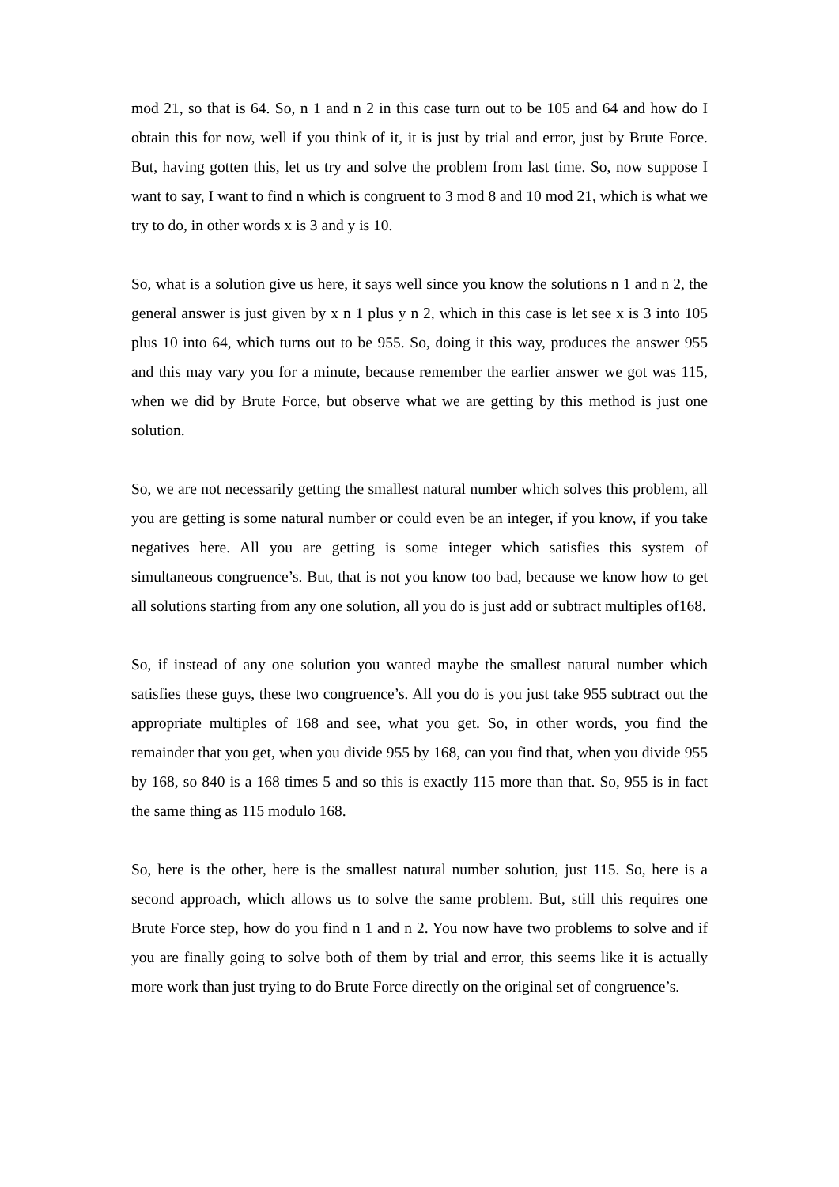mod 21, so that is 64. So, n 1 and n 2 in this case turn out to be 105 and 64 and how do I obtain this for now, well if you think of it, it is just by trial and error, just by Brute Force. But, having gotten this, let us try and solve the problem from last time. So, now suppose I want to say, I want to find n which is congruent to 3 mod 8 and 10 mod 21, which is what we try to do, in other words x is 3 and y is 10.
So, what is a solution give us here, it says well since you know the solutions n 1 and n 2, the general answer is just given by x n 1 plus y n 2, which in this case is let see x is 3 into 105 plus 10 into 64, which turns out to be 955. So, doing it this way, produces the answer 955 and this may vary you for a minute, because remember the earlier answer we got was 115, when we did by Brute Force, but observe what we are getting by this method is just one solution.
So, we are not necessarily getting the smallest natural number which solves this problem, all you are getting is some natural number or could even be an integer, if you know, if you take negatives here. All you are getting is some integer which satisfies this system of simultaneous congruence’s. But, that is not you know too bad, because we know how to get all solutions starting from any one solution, all you do is just add or subtract multiples of168.
So, if instead of any one solution you wanted maybe the smallest natural number which satisfies these guys, these two congruence’s. All you do is you just take 955 subtract out the appropriate multiples of 168 and see, what you get. So, in other words, you find the remainder that you get, when you divide 955 by 168, can you find that, when you divide 955 by 168, so 840 is a 168 times 5 and so this is exactly 115 more than that. So, 955 is in fact the same thing as 115 modulo 168.
So, here is the other, here is the smallest natural number solution, just 115. So, here is a second approach, which allows us to solve the same problem. But, still this requires one Brute Force step, how do you find n 1 and n 2. You now have two problems to solve and if you are finally going to solve both of them by trial and error, this seems like it is actually more work than just trying to do Brute Force directly on the original set of congruence’s.